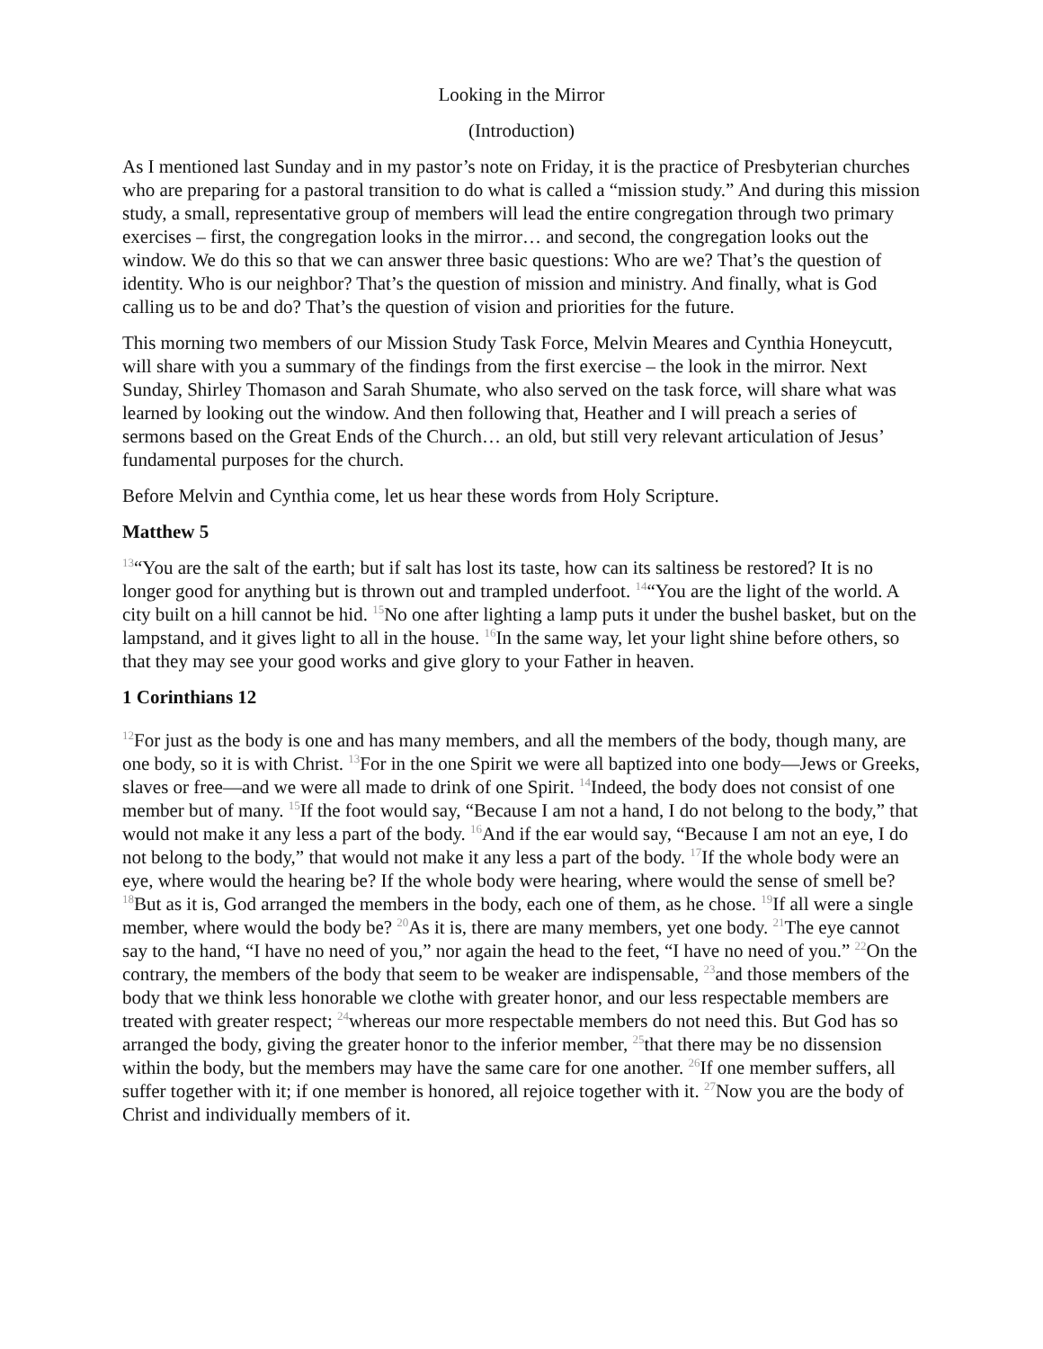Looking in the Mirror
(Introduction)
As I mentioned last Sunday and in my pastor’s note on Friday, it is the practice of Presbyterian churches who are preparing for a pastoral transition to do what is called a “mission study.” And during this mission study, a small, representative group of members will lead the entire congregation through two primary exercises – first, the congregation looks in the mirror… and second, the congregation looks out the window. We do this so that we can answer three basic questions: Who are we? That’s the question of identity. Who is our neighbor? That’s the question of mission and ministry. And finally, what is God calling us to be and do? That’s the question of vision and priorities for the future.
This morning two members of our Mission Study Task Force, Melvin Meares and Cynthia Honeycutt, will share with you a summary of the findings from the first exercise – the look in the mirror. Next Sunday, Shirley Thomason and Sarah Shumate, who also served on the task force, will share what was learned by looking out the window. And then following that, Heather and I will preach a series of sermons based on the Great Ends of the Church… an old, but still very relevant articulation of Jesus’ fundamental purposes for the church.
Before Melvin and Cynthia come, let us hear these words from Holy Scripture.
Matthew 5
<sup>13</sup> “You are the salt of the earth; but if salt has lost its taste, how can its saltiness be restored? It is no longer good for anything but is thrown out and trampled underfoot. <sup>14</sup>“You are the light of the world. A city built on a hill cannot be hid. <sup>15</sup>No one after lighting a lamp puts it under the bushel basket, but on the lampstand, and it gives light to all in the house. <sup>16</sup>In the same way, let your light shine before others, so that they may see your good works and give glory to your Father in heaven.
1 Corinthians 12
<sup>12</sup> For just as the body is one and has many members, and all the members of the body, though many, are one body, so it is with Christ. <sup>13</sup>For in the one Spirit we were all baptized into one body—Jews or Greeks, slaves or free—and we were all made to drink of one Spirit. <sup>14</sup>Indeed, the body does not consist of one member but of many. <sup>15</sup>If the foot would say, “Because I am not a hand, I do not belong to the body,” that would not make it any less a part of the body. <sup>16</sup>And if the ear would say, “Because I am not an eye, I do not belong to the body,” that would not make it any less a part of the body. <sup>17</sup>If the whole body were an eye, where would the hearing be? If the whole body were hearing, where would the sense of smell be? <sup>18</sup>But as it is, God arranged the members in the body, each one of them, as he chose. <sup>19</sup>If all were a single member, where would the body be? <sup>20</sup>As it is, there are many members, yet one body. <sup>21</sup>The eye cannot say to the hand, “I have no need of you,” nor again the head to the feet, “I have no need of you.” <sup>22</sup>On the contrary, the members of the body that seem to be weaker are indispensable, <sup>23</sup>and those members of the body that we think less honorable we clothe with greater honor, and our less respectable members are treated with greater respect; <sup>24</sup>whereas our more respectable members do not need this. But God has so arranged the body, giving the greater honor to the inferior member, <sup>25</sup>that there may be no dissension within the body, but the members may have the same care for one another. <sup>26</sup>If one member suffers, all suffer together with it; if one member is honored, all rejoice together with it. <sup>27</sup>Now you are the body of Christ and individually members of it.